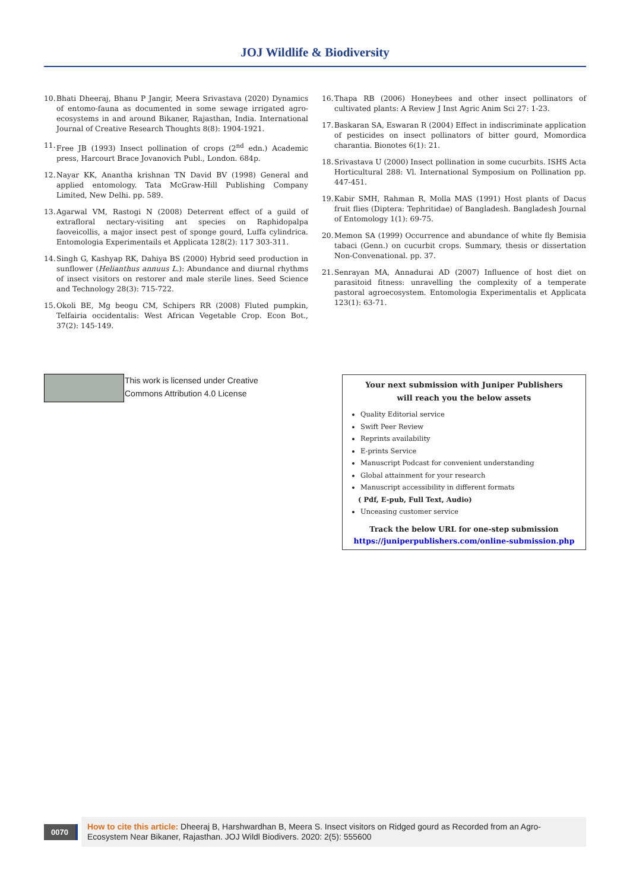JOJ Wildlife & Biodiversity
10. Bhati Dheeraj, Bhanu P Jangir, Meera Srivastava (2020) Dynamics of entomo-fauna as documented in some sewage irrigated agro-ecosystems in and around Bikaner, Rajasthan, India. International Journal of Creative Research Thoughts 8(8): 1904-1921.
11. Free JB (1993) Insect pollination of crops (2<sup>nd</sup> edn.) Academic press, Harcourt Brace Jovanovich Publ., London. 684p.
12. Nayar KK, Anantha krishnan TN David BV (1998) General and applied entomology. Tata McGraw-Hill Publishing Company Limited, New Delhi. pp. 589.
13. Agarwal VM, Rastogi N (2008) Deterrent effect of a guild of extrafloral nectary-visiting ant species on Raphidopalpa faoveicollis, a major insect pest of sponge gourd, Luffa cylindrica. Entomologia Experimentails et Applicata 128(2): 117 303-311.
14. Singh G, Kashyap RK, Dahiya BS (2000) Hybrid seed production in sunflower (Helianthus annuus L.): Abundance and diurnal rhythms of insect visitors on restorer and male sterile lines. Seed Science and Technology 28(3): 715-722.
15. Okoli BE, Mg beogu CM, Schipers RR (2008) Fluted pumpkin, Telfairia occidentalis: West African Vegetable Crop. Econ Bot., 37(2): 145-149.
16. Thapa RB (2006) Honeybees and other insect pollinators of cultivated plants: A Review J Inst Agric Anim Sci 27: 1-23.
17. Baskaran SA, Eswaran R (2004) Effect in indiscriminate application of pesticides on insect pollinators of bitter gourd, Momordica charantia. Bionotes 6(1): 21.
18. Srivastava U (2000) Insect pollination in some cucurbits. ISHS Acta Horticultural 288: Vl. International Symposium on Pollination pp. 447-451.
19. Kabir SMH, Rahman R, Molla MAS (1991) Host plants of Dacus fruit flies (Diptera: Tephritidae) of Bangladesh. Bangladesh Journal of Entomology 1(1): 69-75.
20. Memon SA (1999) Occurrence and abundance of white fly Bemisia tabaci (Genn.) on cucurbit crops. Summary, thesis or dissertation Non-Convenational. pp. 37.
21. Senrayan MA, Annadurai AD (2007) Influence of host diet on parasitoid fitness: unravelling the complexity of a temperate pastoral agroecosystem. Entomologia Experimentalis et Applicata 123(1): 63-71.
This work is licensed under Creative
Commons Attribution 4.0 License
Your next submission with Juniper Publishers
will reach you the below assets
Quality Editorial service
Swift Peer Review
Reprints availability
E-prints Service
Manuscript Podcast for convenient understanding
Global attainment for your research
Manuscript accessibility in different formats
( Pdf, E-pub, Full Text, Audio)
Unceasing customer service
Track the below URL for one-step submission
https://juniperpublishers.com/online-submission.php
0070
How to cite this article: Dheeraj B, Harshwardhan B, Meera S. Insect visitors on Ridged gourd as Recorded from an Agro-Ecosystem Near Bikaner, Rajasthan. JOJ Wildl Biodivers. 2020: 2(5): 555600